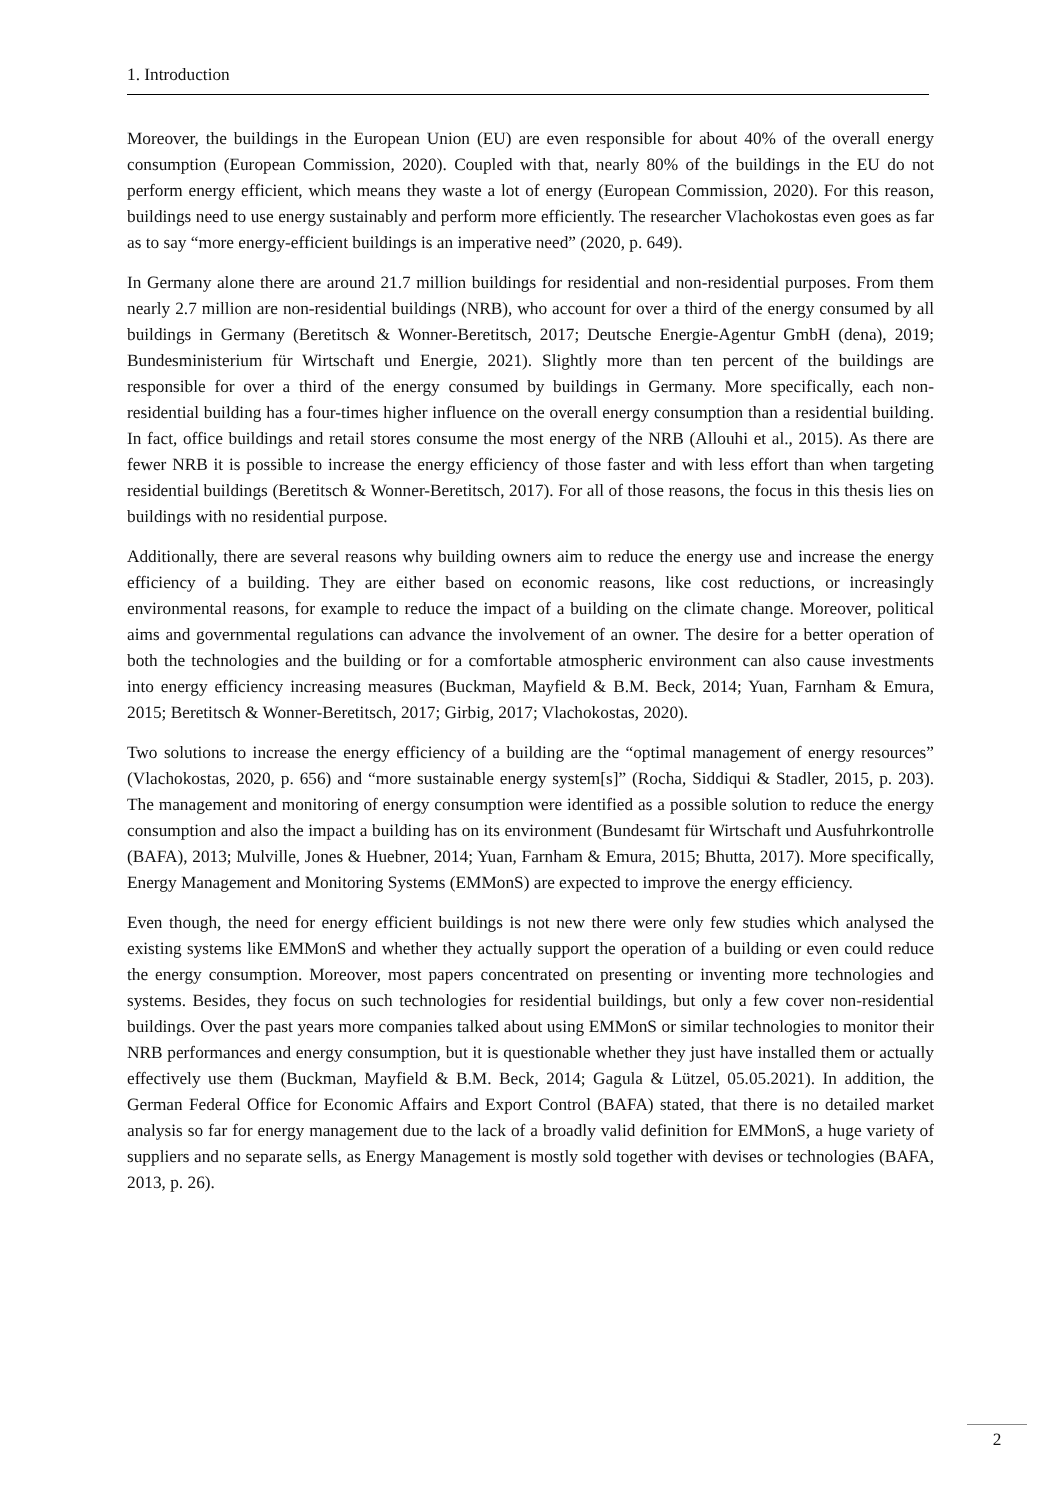1. Introduction
Moreover, the buildings in the European Union (EU) are even responsible for about 40% of the overall energy consumption (European Commission, 2020). Coupled with that, nearly 80% of the buildings in the EU do not perform energy efficient, which means they waste a lot of energy (European Commission, 2020). For this reason, buildings need to use energy sustainably and perform more efficiently. The researcher Vlachokostas even goes as far as to say “more energy-efficient buildings is an imperative need” (2020, p. 649).
In Germany alone there are around 21.7 million buildings for residential and non-residential purposes. From them nearly 2.7 million are non-residential buildings (NRB), who account for over a third of the energy consumed by all buildings in Germany (Beretitsch & Wonner-Beretitsch, 2017; Deutsche Energie-Agentur GmbH (dena), 2019; Bundesministerium für Wirtschaft und Energie, 2021). Slightly more than ten percent of the buildings are responsible for over a third of the energy consumed by buildings in Germany. More specifically, each non-residential building has a four-times higher influence on the overall energy consumption than a residential building. In fact, office buildings and retail stores consume the most energy of the NRB (Allouhi et al., 2015). As there are fewer NRB it is possible to increase the energy efficiency of those faster and with less effort than when targeting residential buildings (Beretitsch & Wonner-Beretitsch, 2017). For all of those reasons, the focus in this thesis lies on buildings with no residential purpose.
Additionally, there are several reasons why building owners aim to reduce the energy use and increase the energy efficiency of a building. They are either based on economic reasons, like cost reductions, or increasingly environmental reasons, for example to reduce the impact of a building on the climate change. Moreover, political aims and governmental regulations can advance the involvement of an owner. The desire for a better operation of both the technologies and the building or for a comfortable atmospheric environment can also cause investments into energy efficiency increasing measures (Buckman, Mayfield & B.M. Beck, 2014; Yuan, Farnham & Emura, 2015; Beretitsch & Wonner-Beretitsch, 2017; Girbig, 2017; Vlachokostas, 2020).
Two solutions to increase the energy efficiency of a building are the “optimal management of energy resources” (Vlachokostas, 2020, p. 656) and “more sustainable energy system[s]” (Rocha, Siddiqui & Stadler, 2015, p. 203). The management and monitoring of energy consumption were identified as a possible solution to reduce the energy consumption and also the impact a building has on its environment (Bundesamt für Wirtschaft und Ausfuhrkontrolle (BAFA), 2013; Mulville, Jones & Huebner, 2014; Yuan, Farnham & Emura, 2015; Bhutta, 2017). More specifically, Energy Management and Monitoring Systems (EMMonS) are expected to improve the energy efficiency.
Even though, the need for energy efficient buildings is not new there were only few studies which analysed the existing systems like EMMonS and whether they actually support the operation of a building or even could reduce the energy consumption. Moreover, most papers concentrated on presenting or inventing more technologies and systems. Besides, they focus on such technologies for residential buildings, but only a few cover non-residential buildings. Over the past years more companies talked about using EMMonS or similar technologies to monitor their NRB performances and energy consumption, but it is questionable whether they just have installed them or actually effectively use them (Buckman, Mayfield & B.M. Beck, 2014; Gagula & Lützel, 05.05.2021). In addition, the German Federal Office for Economic Affairs and Export Control (BAFA) stated, that there is no detailed market analysis so far for energy management due to the lack of a broadly valid definition for EMMonS, a huge variety of suppliers and no separate sells, as Energy Management is mostly sold together with devises or technologies (BAFA, 2013, p. 26).
2